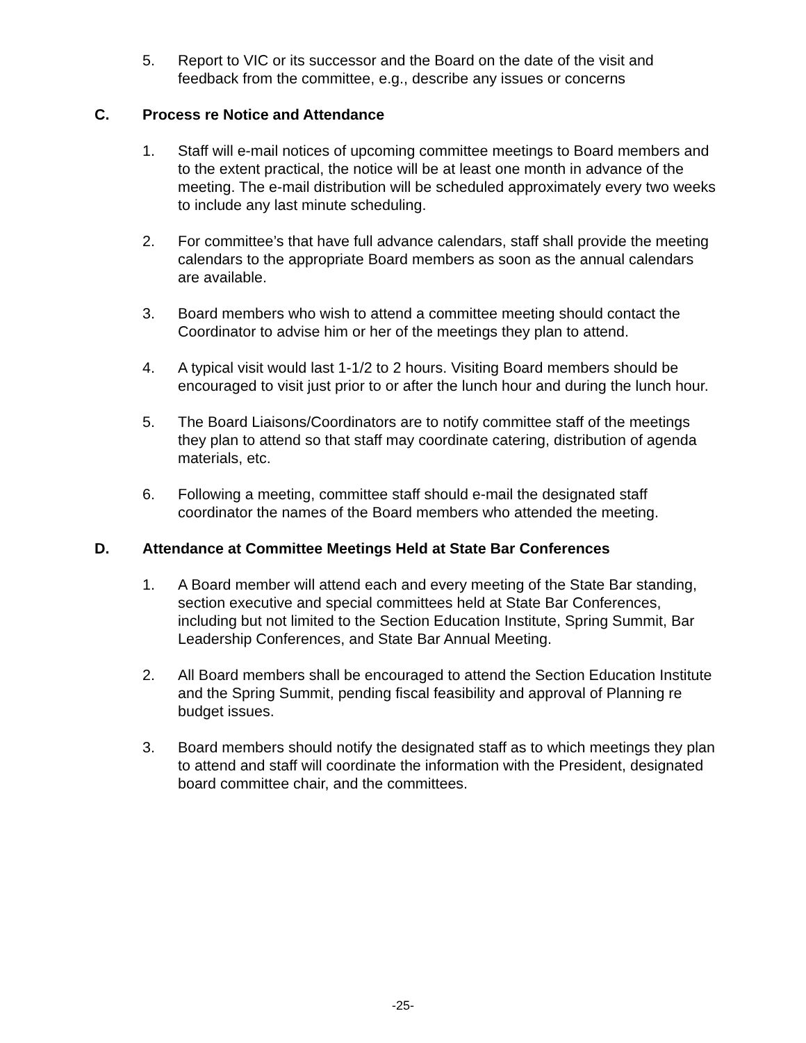5. Report to VIC or its successor and the Board on the date of the visit and feedback from the committee, e.g., describe any issues or concerns
C. Process re Notice and Attendance
1. Staff will e-mail notices of upcoming committee meetings to Board members and to the extent practical, the notice will be at least one month in advance of the meeting. The e-mail distribution will be scheduled approximately every two weeks to include any last minute scheduling.
2. For committee’s that have full advance calendars, staff shall provide the meeting calendars to the appropriate Board members as soon as the annual calendars are available.
3. Board members who wish to attend a committee meeting should contact the Coordinator to advise him or her of the meetings they plan to attend.
4. A typical visit would last 1-1/2 to 2 hours. Visiting Board members should be encouraged to visit just prior to or after the lunch hour and during the lunch hour.
5. The Board Liaisons/Coordinators are to notify committee staff of the meetings they plan to attend so that staff may coordinate catering, distribution of agenda materials, etc.
6. Following a meeting, committee staff should e-mail the designated staff coordinator the names of the Board members who attended the meeting.
D. Attendance at Committee Meetings Held at State Bar Conferences
1. A Board member will attend each and every meeting of the State Bar standing, section executive and special committees held at State Bar Conferences, including but not limited to the Section Education Institute, Spring Summit, Bar Leadership Conferences, and State Bar Annual Meeting.
2. All Board members shall be encouraged to attend the Section Education Institute and the Spring Summit, pending fiscal feasibility and approval of Planning re budget issues.
3. Board members should notify the designated staff as to which meetings they plan to attend and staff will coordinate the information with the President, designated board committee chair, and the committees.
-25-